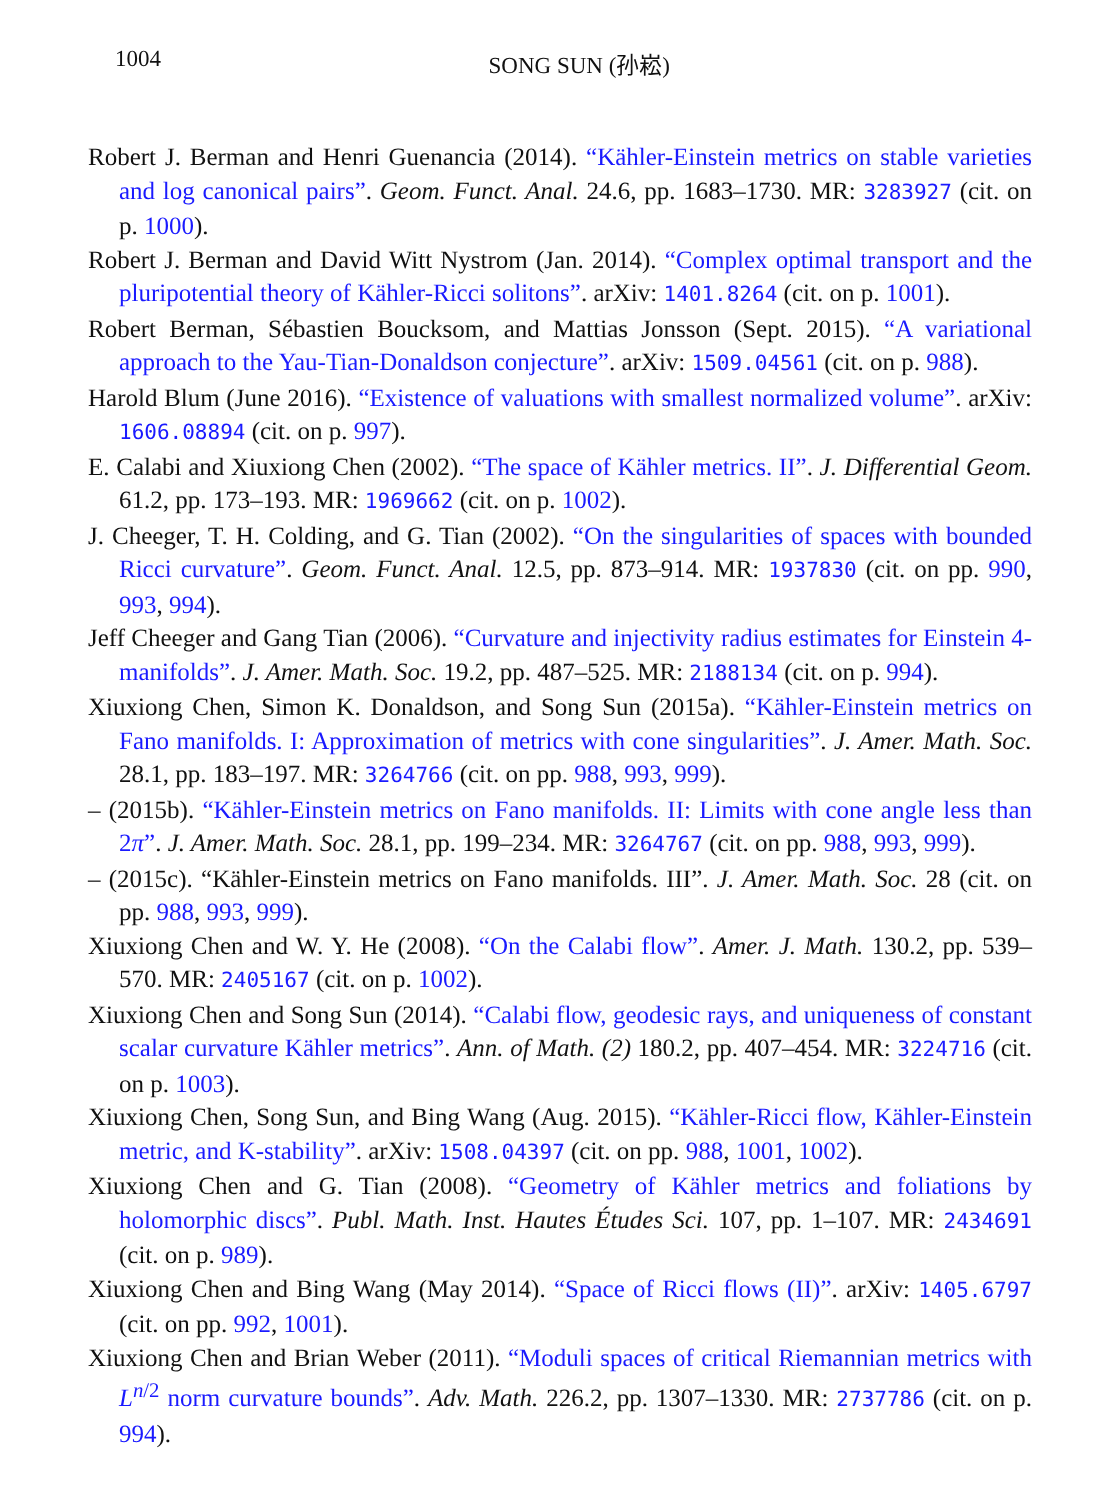1004 SONG SUN (孙崧)
Robert J. Berman and Henri Guenancia (2014). “Kähler-Einstein metrics on stable varieties and log canonical pairs”. Geom. Funct. Anal. 24.6, pp. 1683–1730. MR: 3283927 (cit. on p. 1000).
Robert J. Berman and David Witt Nystrom (Jan. 2014). “Complex optimal transport and the pluripotential theory of Kähler-Ricci solitons”. arXiv: 1401.8264 (cit. on p. 1001).
Robert Berman, Sébastien Boucksom, and Mattias Jonsson (Sept. 2015). “A variational approach to the Yau-Tian-Donaldson conjecture”. arXiv: 1509.04561 (cit. on p. 988).
Harold Blum (June 2016). “Existence of valuations with smallest normalized volume”. arXiv: 1606.08894 (cit. on p. 997).
E. Calabi and Xiuxiong Chen (2002). “The space of Kähler metrics. II”. J. Differential Geom. 61.2, pp. 173–193. MR: 1969662 (cit. on p. 1002).
J. Cheeger, T. H. Colding, and G. Tian (2002). “On the singularities of spaces with bounded Ricci curvature”. Geom. Funct. Anal. 12.5, pp. 873–914. MR: 1937830 (cit. on pp. 990, 993, 994).
Jeff Cheeger and Gang Tian (2006). “Curvature and injectivity radius estimates for Einstein 4-manifolds”. J. Amer. Math. Soc. 19.2, pp. 487–525. MR: 2188134 (cit. on p. 994).
Xiuxiong Chen, Simon K. Donaldson, and Song Sun (2015a). “Kähler-Einstein metrics on Fano manifolds. I: Approximation of metrics with cone singularities”. J. Amer. Math. Soc. 28.1, pp. 183–197. MR: 3264766 (cit. on pp. 988, 993, 999).
– (2015b). “Kähler-Einstein metrics on Fano manifolds. II: Limits with cone angle less than 2π”. J. Amer. Math. Soc. 28.1, pp. 199–234. MR: 3264767 (cit. on pp. 988, 993, 999).
– (2015c). “Kähler-Einstein metrics on Fano manifolds. III”. J. Amer. Math. Soc. 28 (cit. on pp. 988, 993, 999).
Xiuxiong Chen and W. Y. He (2008). “On the Calabi flow”. Amer. J. Math. 130.2, pp. 539–570. MR: 2405167 (cit. on p. 1002).
Xiuxiong Chen and Song Sun (2014). “Calabi flow, geodesic rays, and uniqueness of constant scalar curvature Kähler metrics”. Ann. of Math. (2) 180.2, pp. 407–454. MR: 3224716 (cit. on p. 1003).
Xiuxiong Chen, Song Sun, and Bing Wang (Aug. 2015). “Kähler-Ricci flow, Kähler-Einstein metric, and K-stability”. arXiv: 1508.04397 (cit. on pp. 988, 1001, 1002).
Xiuxiong Chen and G. Tian (2008). “Geometry of Kähler metrics and foliations by holomorphic discs”. Publ. Math. Inst. Hautes Études Sci. 107, pp. 1–107. MR: 2434691 (cit. on p. 989).
Xiuxiong Chen and Bing Wang (May 2014). “Space of Ricci flows (II)”. arXiv: 1405.6797 (cit. on pp. 992, 1001).
Xiuxiong Chen and Brian Weber (2011). “Moduli spaces of critical Riemannian metrics with L<sup>n/2</sup> norm curvature bounds”. Adv. Math. 226.2, pp. 1307–1330. MR: 2737786 (cit. on p. 994).